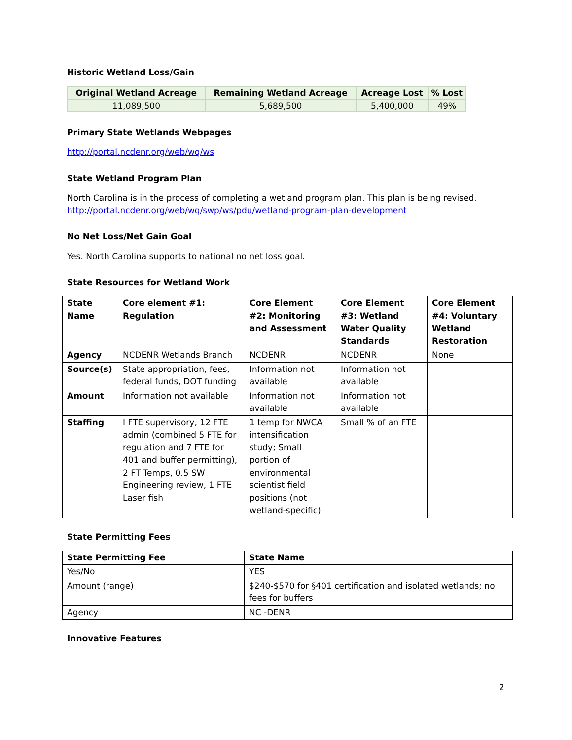Historic Wetland Loss/Gain
| Original Wetland Acreage | Remaining Wetland Acreage | Acreage Lost | % Lost |
| --- | --- | --- | --- |
| 11,089,500 | 5,689,500 | 5,400,000 | 49% |
Primary State Wetlands Webpages
http://portal.ncdenr.org/web/wq/ws
State Wetland Program Plan
North Carolina is in the process of completing a wetland program plan. This plan is being revised. http://portal.ncdenr.org/web/wq/swp/ws/pdu/wetland-program-plan-development
No Net Loss/Net Gain Goal
Yes. North Carolina supports to national no net loss goal.
State Resources for Wetland Work
| State Name | Core element #1: Regulation | Core Element #2: Monitoring and Assessment | Core Element #3: Wetland Water Quality Standards | Core Element #4: Voluntary Wetland Restoration |
| --- | --- | --- | --- | --- |
| Agency | NCDENR Wetlands Branch | NCDENR | NCDENR | None |
| Source(s) | State appropriation, fees, federal funds, DOT funding | Information not available | Information not available | |
| Amount | Information not available | Information not available | Information not available | |
| Staffing | I FTE supervisory, 12 FTE admin (combined 5 FTE for regulation and 7 FTE for 401 and buffer permitting), 2 FT Temps, 0.5 SW Engineering review, 1 FTE Laser fish | 1 temp for NWCA intensification study; Small portion of environmental scientist field positions (not wetland-specific) | Small % of an FTE | |
State Permitting Fees
| State Permitting Fee | State Name |
| --- | --- |
| Yes/No | YES |
| Amount (range) | $240-$570 for §401 certification and isolated wetlands; no fees for buffers |
| Agency | NC -DENR |
Innovative Features
2